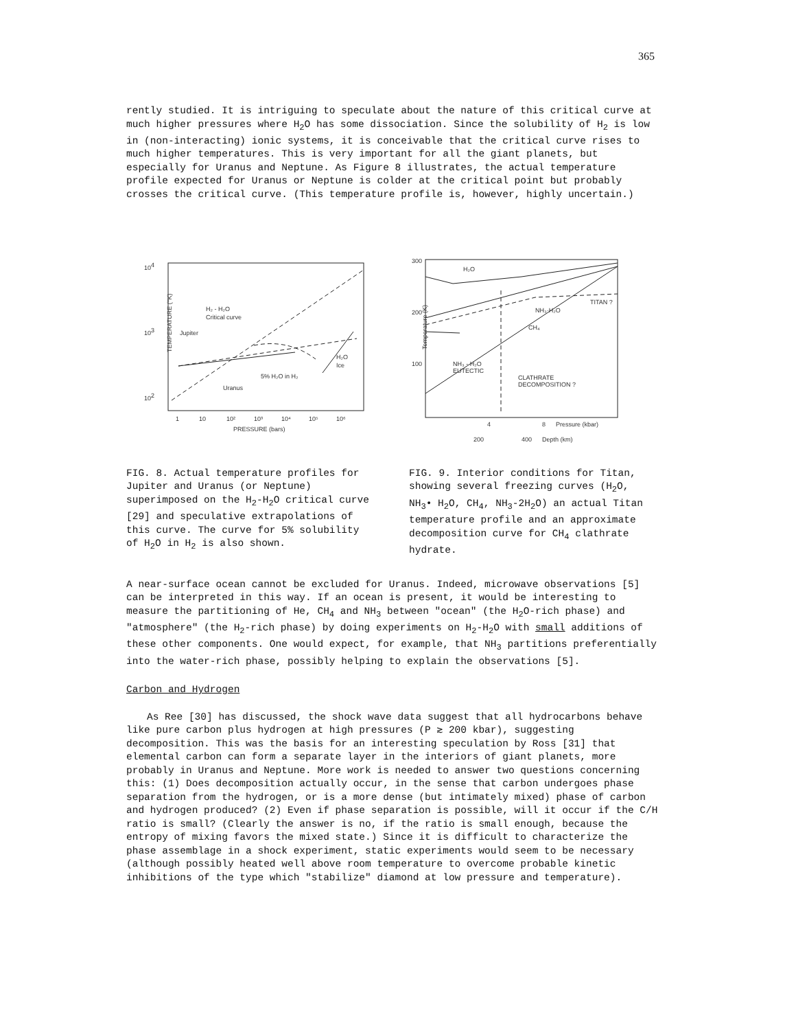365
rently studied. It is intriguing to speculate about the nature of this critical curve at much higher pressures where H<sub>2</sub>O has some dissociation. Since the solubility of H<sub>2</sub> is low in (non-interacting) ionic systems, it is conceivable that the critical curve rises to much higher temperatures. This is very important for all the giant planets, but especially for Uranus and Neptune. As Figure 8 illustrates, the actual temperature profile expected for Uranus or Neptune is colder at the critical point but probably crosses the critical curve. (This temperature profile is, however, highly uncertain.)
104
103
102
H₂ - H₂O
Critical curve
Jupiter
H₂O
Ice
5% H₂O in H₂
Uranus
TEMPERATURE (°K)
1
10
10²
10³
10⁴
10⁵
10⁶
PRESSURE (bars)
300
200
100
H₂O
TITAN ?
NH₃·H₂O
CH₄
NH₃ - H₂O
EUTECTIC
CLATHRATE
DECOMPOSITION ?
Temperature (K)
4
8
Pressure (kbar)
200
400
Depth (km)
FIG. 8. Actual temperature profiles for Jupiter and Uranus (or Neptune) superimposed on the H<sub>2</sub>-H<sub>2</sub>O critical curve [29] and speculative extrapolations of this curve. The curve for 5% solubility of H<sub>2</sub>O in H<sub>2</sub> is also shown.
FIG. 9. Interior conditions for Titan, showing several freezing curves (H<sub>2</sub>O, NH<sub>3</sub>• H<sub>2</sub>O, CH<sub>4</sub>, NH<sub>3</sub>-2H<sub>2</sub>O) an actual Titan temperature profile and an approximate decomposition curve for CH<sub>4</sub> clathrate hydrate.
A near-surface ocean cannot be excluded for Uranus. Indeed, microwave observations [5] can be interpreted in this way. If an ocean is present, it would be interesting to measure the partitioning of He, CH<sub>4</sub> and NH<sub>3</sub> between "ocean" (the H<sub>2</sub>O-rich phase) and "atmosphere" (the H<sub>2</sub>-rich phase) by doing experiments on H<sub>2</sub>-H<sub>2</sub>O with small additions of these other components. One would expect, for example, that NH<sub>3</sub> partitions preferentially into the water-rich phase, possibly helping to explain the observations [5].
Carbon and Hydrogen
As Ree [30] has discussed, the shock wave data suggest that all hydrocarbons behave like pure carbon plus hydrogen at high pressures (P ≳ 200 kbar), suggesting decomposition. This was the basis for an interesting speculation by Ross [31] that elemental carbon can form a separate layer in the interiors of giant planets, more probably in Uranus and Neptune. More work is needed to answer two questions concerning this: (1) Does decomposition actually occur, in the sense that carbon undergoes phase separation from the hydrogen, or is a more dense (but intimately mixed) phase of carbon and hydrogen produced? (2) Even if phase separation is possible, will it occur if the C/H ratio is small? (Clearly the answer is no, if the ratio is small enough, because the entropy of mixing favors the mixed state.) Since it is difficult to characterize the phase assemblage in a shock experiment, static experiments would seem to be necessary (although possibly heated well above room temperature to overcome probable kinetic inhibitions of the type which "stabilize" diamond at low pressure and temperature).